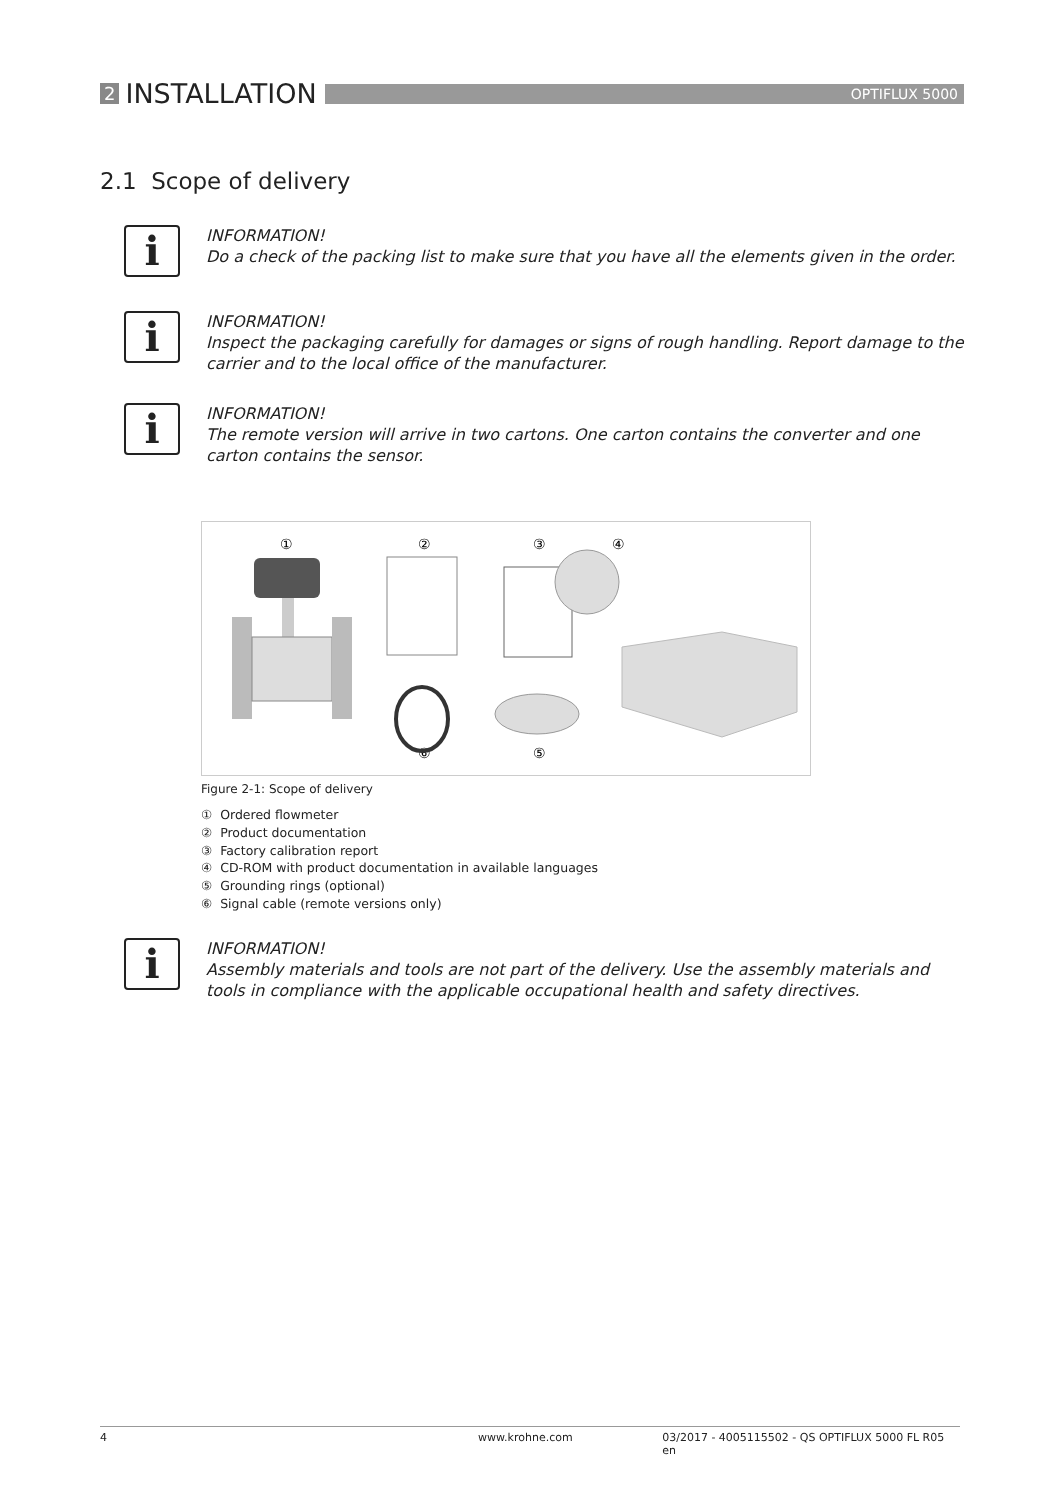2 INSTALLATION
OPTIFLUX 5000
2.1 Scope of delivery
i
INFORMATION!
Do a check of the packing list to make sure that you have all the elements given in the order.
i
INFORMATION!
Inspect the packaging carefully for damages or signs of rough handling. Report damage to the carrier and to the local office of the manufacturer.
i
INFORMATION!
The remote version will arrive in two cartons. One carton contains the converter and one carton contains the sensor.
①
②
③
④
⑥
⑤
Figure 2-1: Scope of delivery
① Ordered flowmeter
② Product documentation
③ Factory calibration report
④ CD-ROM with product documentation in available languages
⑤ Grounding rings (optional)
⑥ Signal cable (remote versions only)
i
INFORMATION!
Assembly materials and tools are not part of the delivery. Use the assembly materials and tools in compliance with the applicable occupational health and safety directives.
4 www.krohne.com 03/2017 - 4005115502 - QS OPTIFLUX 5000 FL R05 en